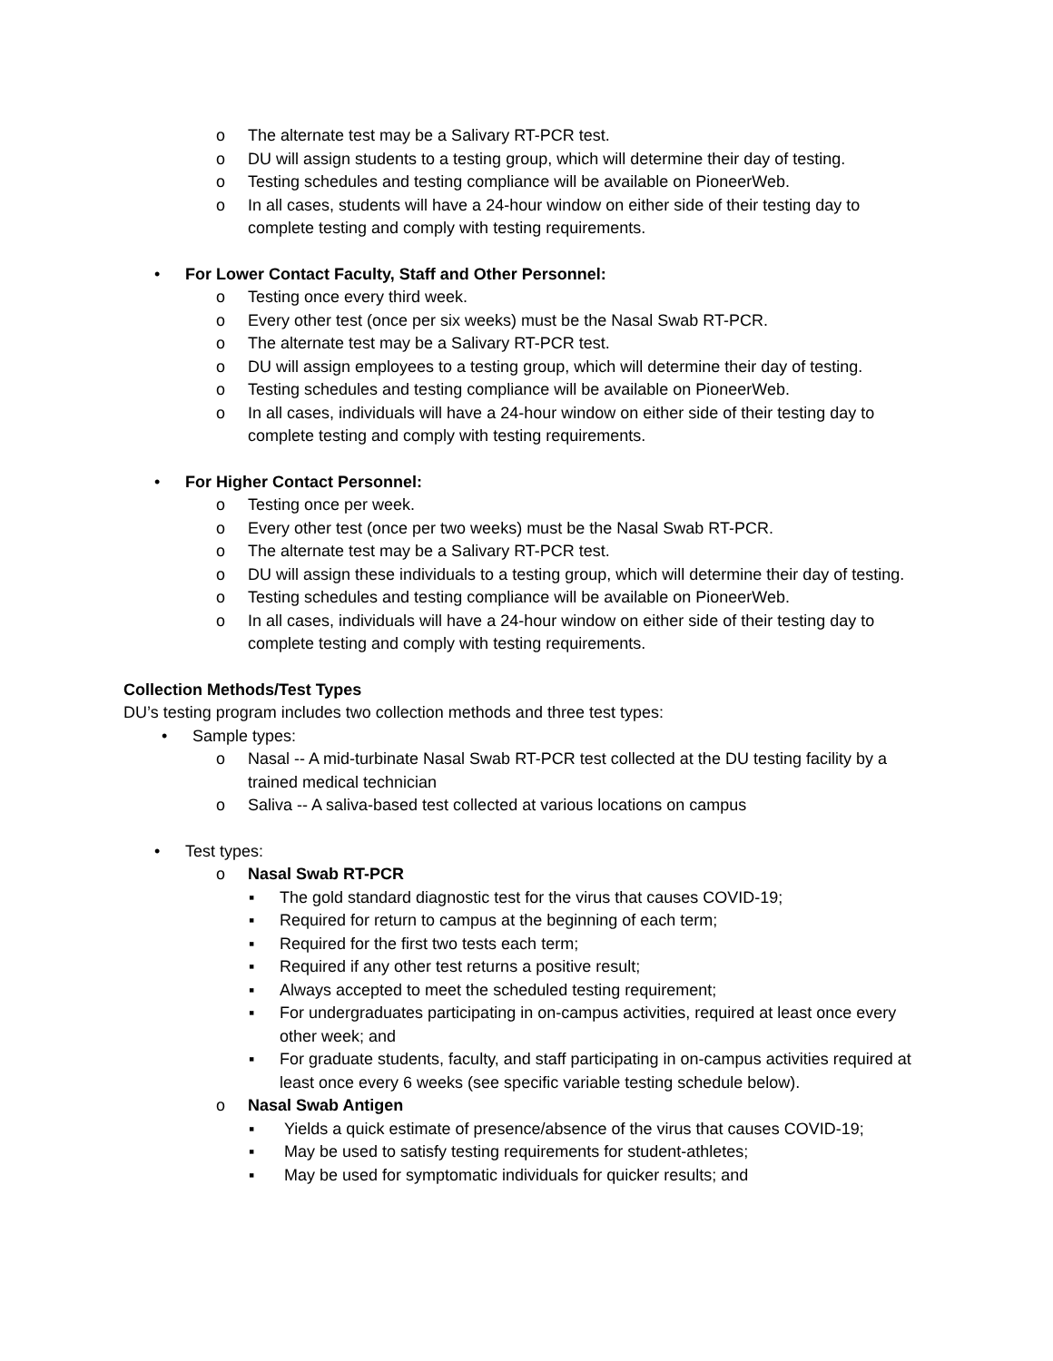o The alternate test may be a Salivary RT-PCR test.
o DU will assign students to a testing group, which will determine their day of testing.
o Testing schedules and testing compliance will be available on PioneerWeb.
o In all cases, students will have a 24-hour window on either side of their testing day to complete testing and comply with testing requirements.
• For Lower Contact Faculty, Staff and Other Personnel:
o Testing once every third week.
o Every other test (once per six weeks) must be the Nasal Swab RT-PCR.
o The alternate test may be a Salivary RT-PCR test.
o DU will assign employees to a testing group, which will determine their day of testing.
o Testing schedules and testing compliance will be available on PioneerWeb.
o In all cases, individuals will have a 24-hour window on either side of their testing day to complete testing and comply with testing requirements.
• For Higher Contact Personnel:
o Testing once per week.
o Every other test (once per two weeks) must be the Nasal Swab RT-PCR.
o The alternate test may be a Salivary RT-PCR test.
o DU will assign these individuals to a testing group, which will determine their day of testing.
o Testing schedules and testing compliance will be available on PioneerWeb.
o In all cases, individuals will have a 24-hour window on either side of their testing day to complete testing and comply with testing requirements.
Collection Methods/Test Types
DU’s testing program includes two collection methods and three test types:
• Sample types:
o Nasal -- A mid-turbinate Nasal Swab RT-PCR test collected at the DU testing facility by a trained medical technician
o Saliva -- A saliva-based test collected at various locations on campus
• Test types:
o Nasal Swab RT-PCR
▪ The gold standard diagnostic test for the virus that causes COVID-19;
▪ Required for return to campus at the beginning of each term;
▪ Required for the first two tests each term;
▪ Required if any other test returns a positive result;
▪ Always accepted to meet the scheduled testing requirement;
▪ For undergraduates participating in on-campus activities, required at least once every other week; and
▪ For graduate students, faculty, and staff participating in on-campus activities required at least once every 6 weeks (see specific variable testing schedule below).
o Nasal Swab Antigen
▪ Yields a quick estimate of presence/absence of the virus that causes COVID-19;
▪ May be used to satisfy testing requirements for student-athletes;
▪ May be used for symptomatic individuals for quicker results; and